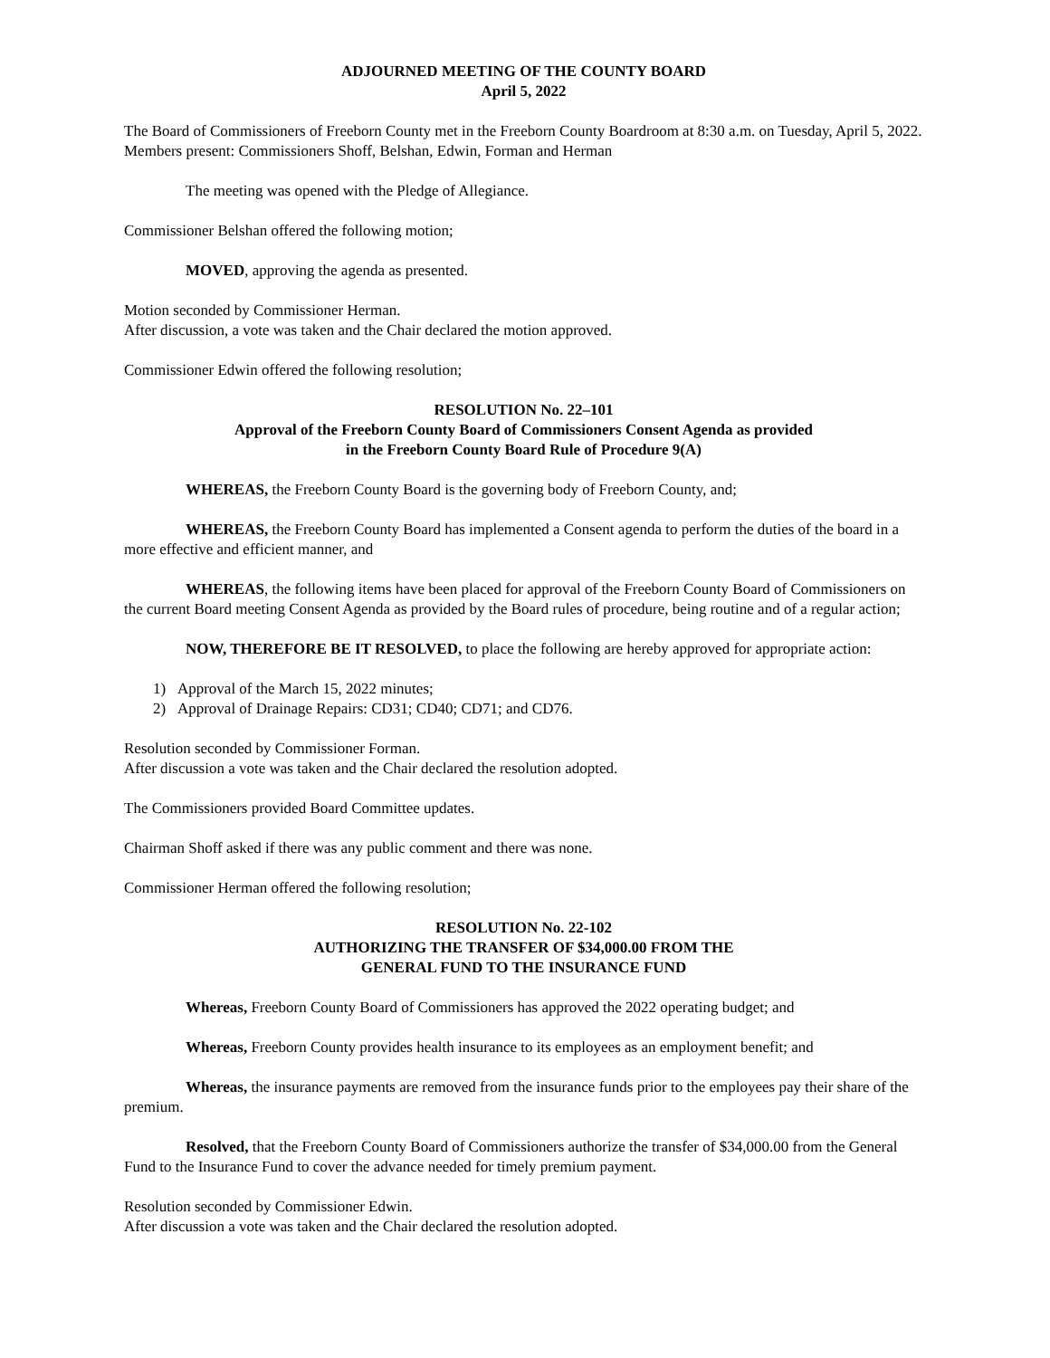ADJOURNED MEETING OF THE COUNTY BOARD
April 5, 2022
The Board of Commissioners of Freeborn County met in the Freeborn County Boardroom at 8:30 a.m. on Tuesday, April 5, 2022. Members present: Commissioners Shoff, Belshan, Edwin, Forman and Herman
The meeting was opened with the Pledge of Allegiance.
Commissioner Belshan offered the following motion;
MOVED, approving the agenda as presented.
Motion seconded by Commissioner Herman.
After discussion, a vote was taken and the Chair declared the motion approved.
Commissioner Edwin offered the following resolution;
RESOLUTION No. 22–101
Approval of the Freeborn County Board of Commissioners Consent Agenda as provided
in the Freeborn County Board Rule of Procedure 9(A)
WHEREAS, the Freeborn County Board is the governing body of Freeborn County, and;
WHEREAS, the Freeborn County Board has implemented a Consent agenda to perform the duties of the board in a more effective and efficient manner, and
WHEREAS, the following items have been placed for approval of the Freeborn County Board of Commissioners on the current Board meeting Consent Agenda as provided by the Board rules of procedure, being routine and of a regular action;
NOW, THEREFORE BE IT RESOLVED, to place the following are hereby approved for appropriate action:
1) Approval of the March 15, 2022 minutes;
2) Approval of Drainage Repairs: CD31; CD40; CD71; and CD76.
Resolution seconded by Commissioner Forman.
After discussion a vote was taken and the Chair declared the resolution adopted.
The Commissioners provided Board Committee updates.
Chairman Shoff asked if there was any public comment and there was none.
Commissioner Herman offered the following resolution;
RESOLUTION No. 22-102
AUTHORIZING THE TRANSFER OF $34,000.00 FROM THE
GENERAL FUND TO THE INSURANCE FUND
Whereas, Freeborn County Board of Commissioners has approved the 2022 operating budget; and
Whereas, Freeborn County provides health insurance to its employees as an employment benefit; and
Whereas, the insurance payments are removed from the insurance funds prior to the employees pay their share of the premium.
Resolved, that the Freeborn County Board of Commissioners authorize the transfer of $34,000.00 from the General Fund to the Insurance Fund to cover the advance needed for timely premium payment.
Resolution seconded by Commissioner Edwin.
After discussion a vote was taken and the Chair declared the resolution adopted.